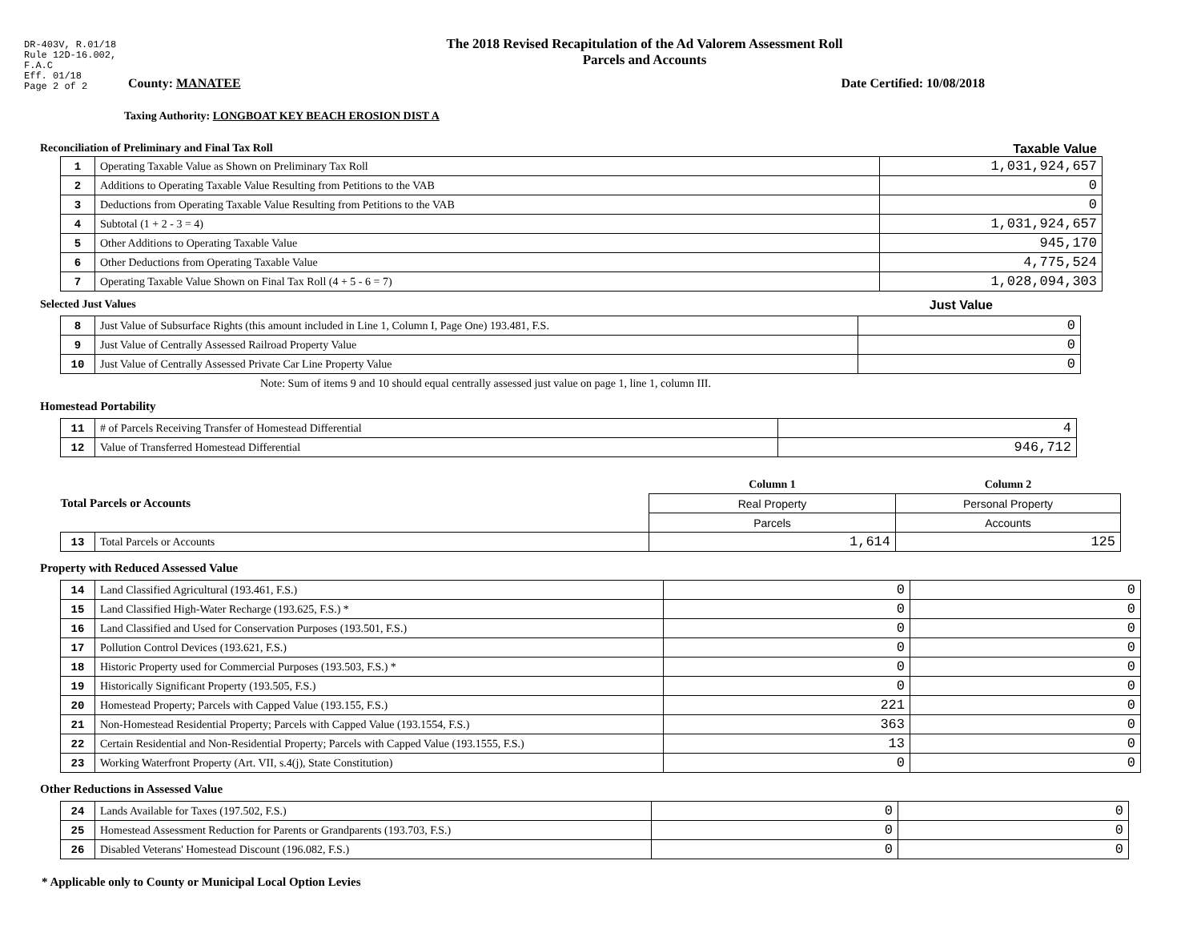DR-403V, R.01/18
Rule 12D-16.002,
F.A.C
Eff. 01/18
Page 2 of 2
The 2018 Revised Recapitulation of the Ad Valorem Assessment Roll
Parcels and Accounts
County: MANATEE Date Certified: 10/08/2018
Taxing Authority: LONGBOAT KEY BEACH EROSION DIST A
Reconciliation of Preliminary and Final Tax Roll Taxable Value
| 1 | Operating Taxable Value as Shown on Preliminary Tax Roll | 1,031,924,657 |
| 2 | Additions to Operating Taxable Value Resulting from Petitions to the VAB | 0 |
| 3 | Deductions from Operating Taxable Value Resulting from Petitions to the VAB | 0 |
| 4 | Subtotal (1 + 2 - 3 = 4) | 1,031,924,657 |
| 5 | Other Additions to Operating Taxable Value | 945,170 |
| 6 | Other Deductions from Operating Taxable Value | 4,775,524 |
| 7 | Operating Taxable Value Shown on Final Tax Roll (4 + 5 - 6 = 7) | 1,028,094,303 |
Selected Just Values Just Value
| 8 | Just Value of Subsurface Rights (this amount included in Line 1, Column I, Page One) 193.481, F.S. | 0 |
| 9 | Just Value of Centrally Assessed Railroad Property Value | 0 |
| 10 | Just Value of Centrally Assessed Private Car Line Property Value | 0 |
Note: Sum of items 9 and 10 should equal centrally assessed just value on page 1, line 1, column III.
Homestead Portability
| 11 | # of Parcels Receiving Transfer of Homestead Differential | 4 |
| 12 | Value of Transferred Homestead Differential | 946,712 |
| Total Parcels or Accounts | | Column 1 | Column 2 |
| | | Real Property | Personal Property |
| | | Parcels | Accounts |
| 13 | Total Parcels or Accounts | 1,614 | 125 |
Property with Reduced Assessed Value
| 14 | Land Classified Agricultural (193.461, F.S.) | 0 | 0 |
| 15 | Land Classified High-Water Recharge (193.625, F.S.) * | 0 | 0 |
| 16 | Land Classified and Used for Conservation Purposes (193.501, F.S.) | 0 | 0 |
| 17 | Pollution Control Devices (193.621, F.S.) | 0 | 0 |
| 18 | Historic Property used for Commercial Purposes (193.503, F.S.) * | 0 | 0 |
| 19 | Historically Significant Property (193.505, F.S.) | 0 | 0 |
| 20 | Homestead Property; Parcels with Capped Value (193.155, F.S.) | 221 | 0 |
| 21 | Non-Homestead Residential Property; Parcels with Capped Value (193.1554, F.S.) | 363 | 0 |
| 22 | Certain Residential and Non-Residential Property; Parcels with Capped Value (193.1555, F.S.) | 13 | 0 |
| 23 | Working Waterfront Property (Art. VII, s.4(j), State Constitution) | 0 | 0 |
Other Reductions in Assessed Value
| 24 | Lands Available for Taxes (197.502, F.S.) | 0 | 0 |
| 25 | Homestead Assessment Reduction for Parents or Grandparents (193.703, F.S.) | 0 | 0 |
| 26 | Disabled Veterans' Homestead Discount (196.082, F.S.) | 0 | 0 |
* Applicable only to County or Municipal Local Option Levies